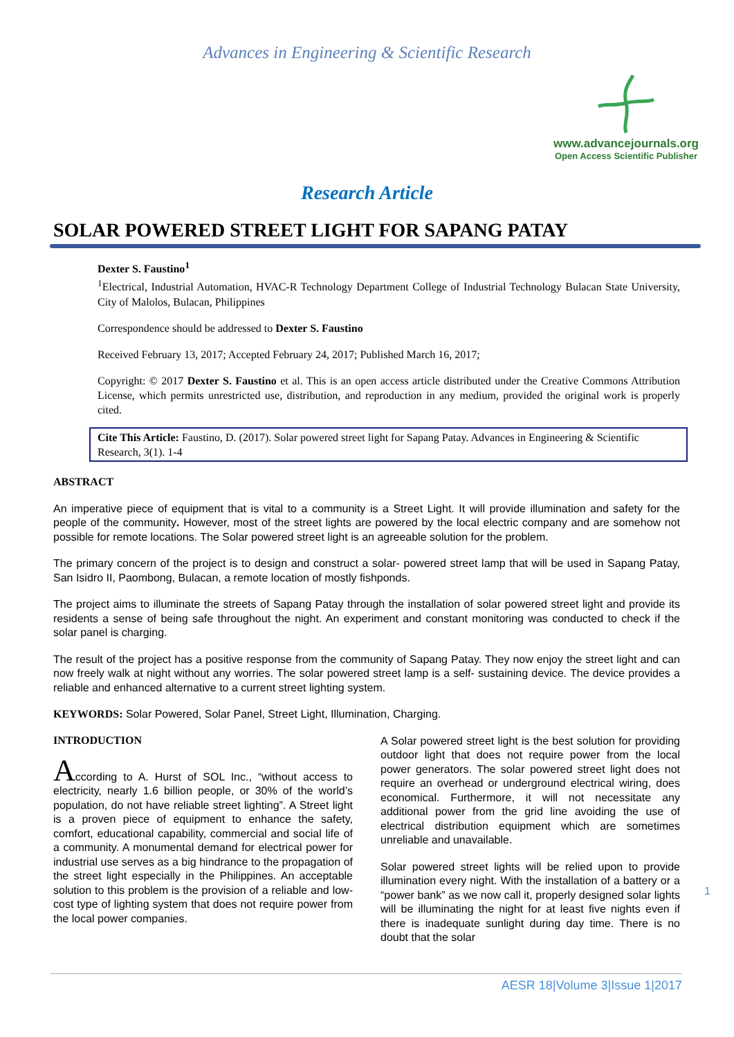Advances in Engineering & Scientific Research
www.advancejournals.org
Open Access Scientific Publisher
Research Article
SOLAR POWERED STREET LIGHT FOR SAPANG PATAY
Dexter S. Faustino<sup>1</sup>
<sup>1</sup> Electrical, Industrial Automation, HVAC-R Technology Department College of Industrial Technology Bulacan State University, City of Malolos, Bulacan, Philippines
Correspondence should be addressed to Dexter S. Faustino
Received February 13, 2017; Accepted February 24, 2017; Published March 16, 2017;
Copyright: © 2017 Dexter S. Faustino et al. This is an open access article distributed under the Creative Commons Attribution License, which permits unrestricted use, distribution, and reproduction in any medium, provided the original work is properly cited.
Cite This Article: Faustino, D. (2017). Solar powered street light for Sapang Patay. Advances in Engineering & Scientific Research, 3(1). 1-4
ABSTRACT
An imperative piece of equipment that is vital to a community is a Street Light. It will provide illumination and safety for the people of the community. However, most of the street lights are powered by the local electric company and are somehow not possible for remote locations. The Solar powered street light is an agreeable solution for the problem.
The primary concern of the project is to design and construct a solar- powered street lamp that will be used in Sapang Patay, San Isidro II, Paombong, Bulacan, a remote location of mostly fishponds.
The project aims to illuminate the streets of Sapang Patay through the installation of solar powered street light and provide its residents a sense of being safe throughout the night. An experiment and constant monitoring was conducted to check if the solar panel is charging.
The result of the project has a positive response from the community of Sapang Patay. They now enjoy the street light and can now freely walk at night without any worries. The solar powered street lamp is a self- sustaining device. The device provides a reliable and enhanced alternative to a current street lighting system.
KEYWORDS: Solar Powered, Solar Panel, Street Light, Illumination, Charging.
INTRODUCTION
According to A. Hurst of SOL Inc., “without access to electricity, nearly 1.6 billion people, or 30% of the world’s population, do not have reliable street lighting”. A Street light is a proven piece of equipment to enhance the safety, comfort, educational capability, commercial and social life of a community. A monumental demand for electrical power for industrial use serves as a big hindrance to the propagation of the street light especially in the Philippines. An acceptable solution to this problem is the provision of a reliable and low-cost type of lighting system that does not require power from the local power companies.
A Solar powered street light is the best solution for providing outdoor light that does not require power from the local power generators. The solar powered street light does not require an overhead or underground electrical wiring, does economical. Furthermore, it will not necessitate any additional power from the grid line avoiding the use of electrical distribution equipment which are sometimes unreliable and unavailable.
Solar powered street lights will be relied upon to provide illumination every night. With the installation of a battery or a “power bank” as we now call it, properly designed solar lights will be illuminating the night for at least five nights even if there is inadequate sunlight during day time. There is no doubt that the solar
1
AESR 18|Volume 3|Issue 1|2017